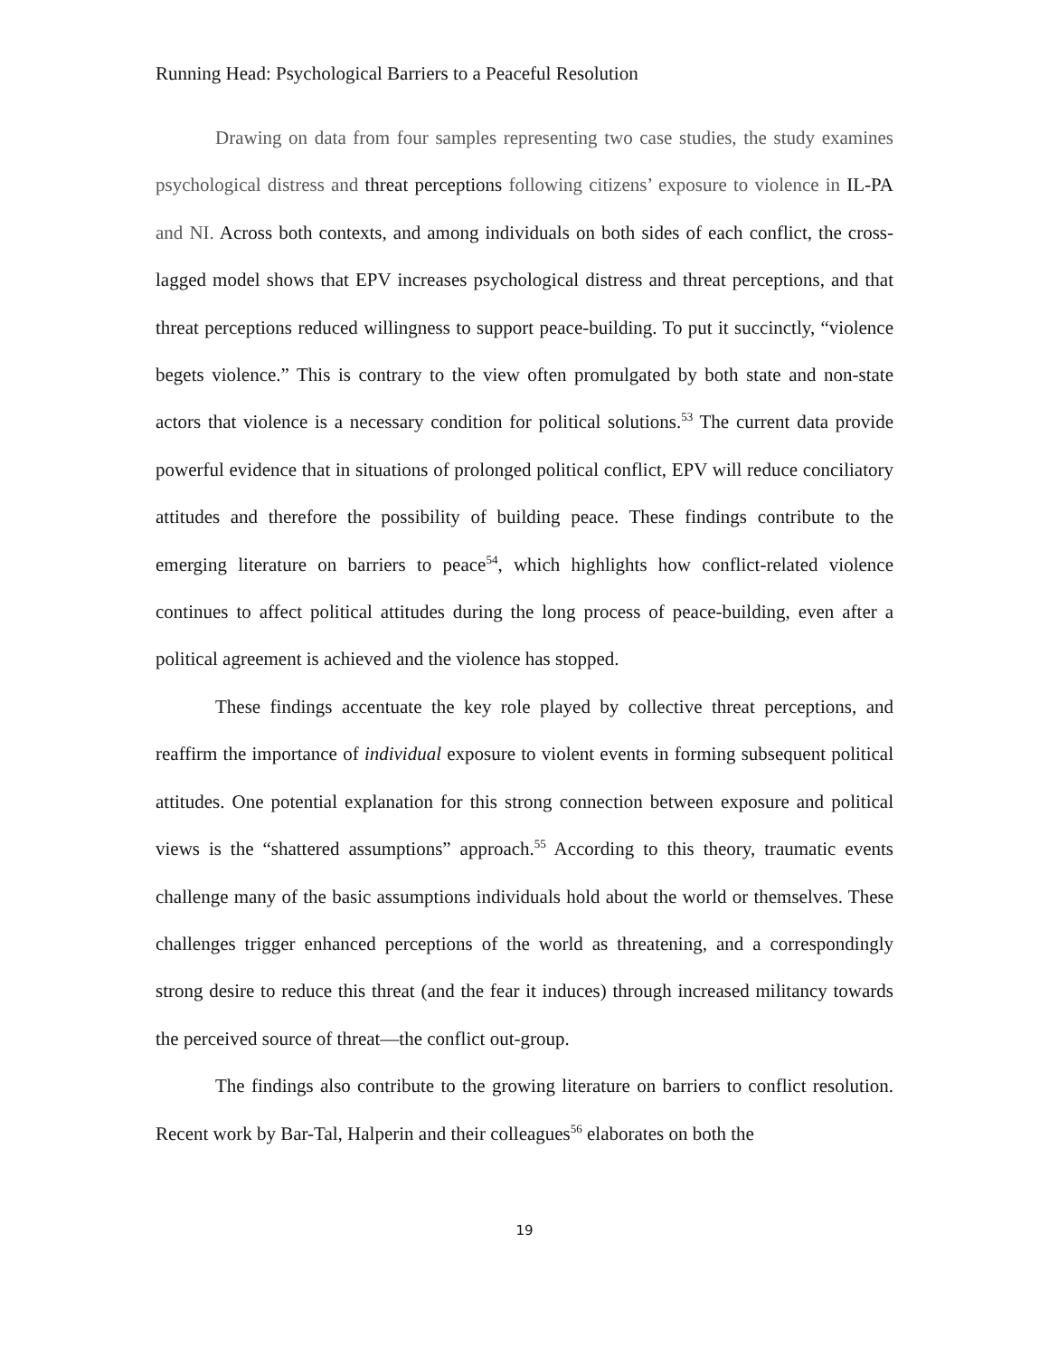Running Head: Psychological Barriers to a Peaceful Resolution
Drawing on data from four samples representing two case studies, the study examines psychological distress and threat perceptions following citizens’ exposure to violence in IL-PA and NI. Across both contexts, and among individuals on both sides of each conflict, the cross-lagged model shows that EPV increases psychological distress and threat perceptions, and that threat perceptions reduced willingness to support peace-building. To put it succinctly, “violence begets violence.” This is contrary to the view often promulgated by both state and non-state actors that violence is a necessary condition for political solutions.<sup>53</sup> The current data provide powerful evidence that in situations of prolonged political conflict, EPV will reduce conciliatory attitudes and therefore the possibility of building peace. These findings contribute to the emerging literature on barriers to peace<sup>54</sup>, which highlights how conflict-related violence continues to affect political attitudes during the long process of peace-building, even after a political agreement is achieved and the violence has stopped.
These findings accentuate the key role played by collective threat perceptions, and reaffirm the importance of individual exposure to violent events in forming subsequent political attitudes. One potential explanation for this strong connection between exposure and political views is the “shattered assumptions” approach.<sup>55</sup> According to this theory, traumatic events challenge many of the basic assumptions individuals hold about the world or themselves. These challenges trigger enhanced perceptions of the world as threatening, and a correspondingly strong desire to reduce this threat (and the fear it induces) through increased militancy towards the perceived source of threat—the conflict out-group.
The findings also contribute to the growing literature on barriers to conflict resolution. Recent work by Bar-Tal, Halperin and their colleagues<sup>56</sup> elaborates on both the
19